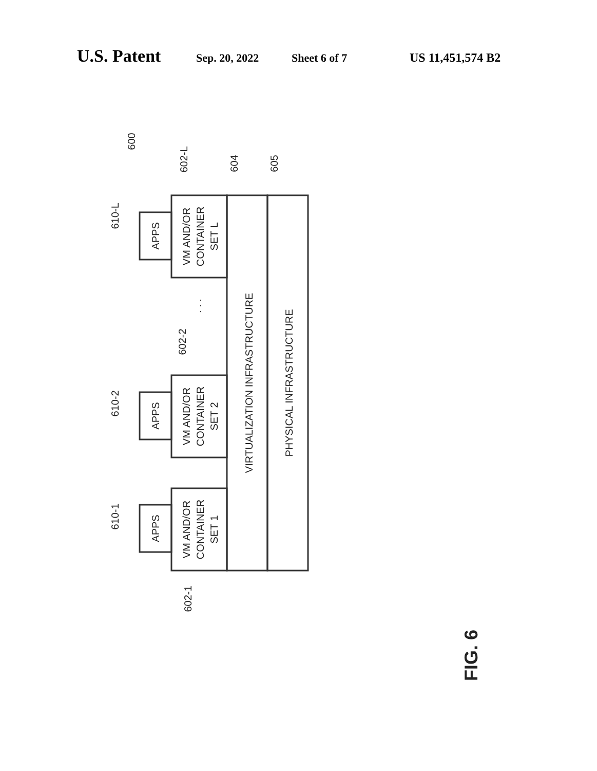U.S. Patent Sep. 20, 2022 Sheet 6 of 7 US 11,451,574 B2
APPS
APPS
APPS
VM AND/OR
CONTAINER
SET L
VM AND/OR
CONTAINER
SET 2
VM AND/OR
CONTAINER
SET 1
VIRTUALIZATION INFRASTRUCTURE
PHYSICAL INFRASTRUCTURE
. . .
600
602-L
604
605
610-L
610-2
610-1
602-2
602-1
FIG. 6